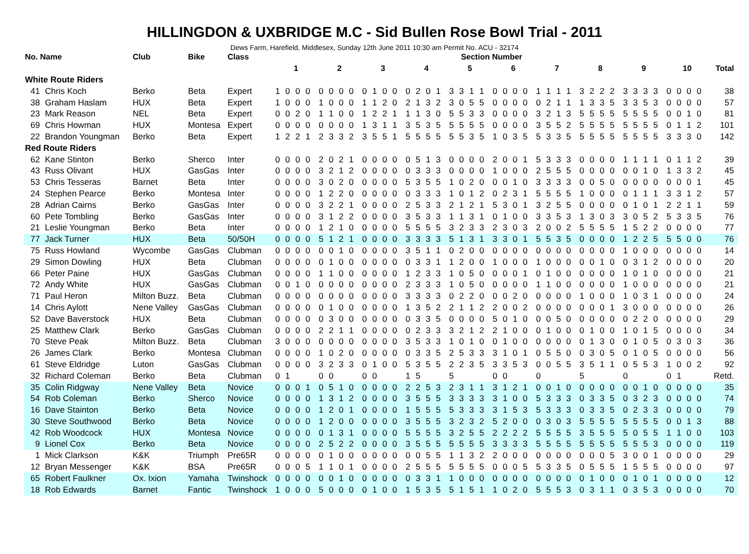HILLINGDON & UXBRIDGE M.C - Sid Bullen Rose Bowl Trial - 2011
Dews Farm, Harefield, Middlesex, Sunday 12th June 2011 10:30 am Permit No. ACU - 32174
| No. Name | | Club | Bike | Class | Section Number | | | | | | | | | | |
| --- | --- | --- | --- | --- | --- | --- | --- | --- | --- | --- | --- | --- | --- | --- | --- |
| | | | | | 1 | 2 | 3 | 4 | 5 | 6 | 7 | 8 | 9 | 10 | Total |
| White Route Riders | | | | | | | | | | | | | | | |
| 41 | Chris Koch | Berko | Beta | Expert | 1 0 0 0 | 0 0 0 0 | 0 1 0 0 | 0 2 0 1 | 3 3 1 1 | 0 0 0 0 | 1 1 1 1 | 3 2 2 2 | 3 3 3 3 | 0 0 0 0 | 38 |
| 38 | Graham Haslam | HUX | Beta | Expert | 1 0 0 0 | 1 0 0 0 | 1 1 2 0 | 2 1 3 2 | 3 0 5 5 | 0 0 0 0 | 0 2 1 1 | 1 3 3 5 | 3 3 5 3 | 0 0 0 0 | 57 |
| 23 | Mark Reason | NEL | Beta | Expert | 0 0 2 0 | 1 1 0 0 | 1 2 2 1 | 1 1 3 0 | 5 5 3 3 | 0 0 0 0 | 3 2 1 3 | 5 5 5 5 | 5 5 5 5 | 0 0 1 0 | 81 |
| 69 | Chris Howman | HUX | Montesa | Expert | 0 0 0 0 | 0 0 0 0 | 1 3 1 1 | 3 5 3 5 | 5 5 5 5 | 0 0 0 0 | 3 5 5 2 | 5 5 5 5 | 5 5 5 5 | 0 1 1 2 | 101 |
| 22 | Brandon Youngman | Berko | Beta | Expert | 1 2 2 1 | 2 3 3 2 | 3 5 5 1 | 5 5 5 5 | 5 5 3 5 | 1 0 3 5 | 5 3 3 5 | 5 5 5 5 | 5 5 5 5 | 3 3 3 0 | 142 |
| Red Route Riders | | | | | | | | | | | | | | | |
| 62 | Kane Stinton | Berko | Sherco | Inter | 0 0 0 0 | 2 0 2 1 | 0 0 0 0 | 0 5 1 3 | 0 0 0 0 | 2 0 0 1 | 5 3 3 3 | 0 0 0 0 | 1 1 1 1 | 0 1 1 2 | 39 |
| 43 | Russ Olivant | HUX | GasGas | Inter | 0 0 0 0 | 3 2 1 2 | 0 0 0 0 | 0 3 3 3 | 0 0 0 0 | 1 0 0 0 | 2 5 5 5 | 0 0 0 0 | 0 0 1 0 | 1 3 3 2 | 45 |
| 53 | Chris Tesseras | Barnet | Beta | Inter | 0 0 0 0 | 3 0 2 0 | 0 0 0 0 | 5 3 5 5 | 1 0 2 0 | 0 0 1 0 | 3 3 3 3 | 0 0 5 0 | 0 0 0 0 | 0 0 0 1 | 45 |
| 24 | Stephen Pearce | Berko | Montesa | Inter | 0 0 0 0 | 1 2 2 0 | 0 0 0 0 | 0 3 3 3 | 1 0 1 2 | 0 2 3 1 | 5 5 5 5 | 1 0 0 0 | 0 1 1 1 | 3 3 1 2 | 57 |
| 28 | Adrian Cairns | Berko | GasGas | Inter | 0 0 0 0 | 3 2 2 1 | 0 0 0 0 | 2 5 3 3 | 2 1 2 1 | 5 3 0 1 | 3 2 5 5 | 0 0 0 0 | 0 1 0 1 | 2 2 1 1 | 59 |
| 60 | Pete Tombling | Berko | GasGas | Inter | 0 0 0 0 | 3 1 2 2 | 0 0 0 0 | 3 5 3 3 | 1 1 3 1 | 0 1 0 0 | 3 3 5 3 | 1 3 0 3 | 3 0 5 2 | 5 3 3 5 | 76 |
| 21 | Leslie Youngman | Berko | Beta | Inter | 0 0 0 0 | 1 2 1 0 | 0 0 0 0 | 5 5 5 5 | 3 2 3 3 | 2 3 0 3 | 2 0 0 2 | 5 5 5 5 | 1 5 2 2 | 0 0 0 0 | 77 |
| 77 | Jack Turner | HUX | Beta | 50/50H | 0 0 0 0 | 5 1 2 1 | 0 0 0 0 | 3 3 3 3 | 5 1 3 1 | 3 3 0 1 | 5 5 3 5 | 0 0 0 0 | 1 2 2 5 | 5 5 0 0 | 76 |
| 75 | Russ Howland | Wycombe | GasGas | Clubman | 0 0 0 0 | 0 0 1 0 | 0 0 0 0 | 3 5 1 1 | 0 2 0 0 | 0 0 0 0 | 0 0 0 0 | 0 0 0 0 | 1 0 0 0 | 0 0 0 0 | 14 |
| 29 | Simon Dowling | HUX | Beta | Clubman | 0 0 0 0 | 0 1 0 0 | 0 0 0 0 | 0 3 3 1 | 1 2 0 0 | 1 0 0 0 | 1 0 0 0 | 0 0 1 0 | 0 3 1 2 | 0 0 0 0 | 20 |
| 66 | Peter Paine | HUX | GasGas | Clubman | 0 0 0 0 | 1 1 0 0 | 0 0 0 0 | 1 2 3 3 | 1 0 5 0 | 0 0 0 1 | 0 1 0 0 | 0 0 0 0 | 1 0 1 0 | 0 0 0 0 | 21 |
| 72 | Andy White | HUX | GasGas | Clubman | 0 0 1 0 | 0 0 0 0 | 0 0 0 0 | 2 3 3 3 | 1 0 5 0 | 0 0 0 0 | 1 1 0 0 | 0 0 0 0 | 1 0 0 0 | 0 0 0 0 | 21 |
| 71 | Paul Heron | Milton Buzz. | Beta | Clubman | 0 0 0 0 | 0 0 0 0 | 0 0 0 0 | 3 3 3 3 | 0 2 2 0 | 0 0 2 0 | 0 0 0 0 | 1 0 0 0 | 1 0 3 1 | 0 0 0 0 | 24 |
| 14 | Chris Aylott | Nene Valley | GasGas | Clubman | 0 0 0 0 | 0 1 0 0 | 0 0 0 0 | 1 3 5 2 | 2 1 1 2 | 2 0 0 2 | 0 0 0 0 | 0 0 0 1 | 3 0 0 0 | 0 0 0 0 | 26 |
| 52 | Dave Baverstock | HUX | Beta | Clubman | 0 0 0 0 | 0 3 0 0 | 0 0 0 0 | 0 3 3 5 | 0 0 0 0 | 5 0 1 0 | 0 0 5 0 | 0 0 0 0 | 0 2 2 0 | 0 0 0 0 | 29 |
| 25 | Matthew Clark | Berko | GasGas | Clubman | 0 0 0 0 | 2 2 1 1 | 0 0 0 0 | 0 2 3 3 | 3 2 1 2 | 2 1 0 0 | 0 1 0 0 | 0 1 0 0 | 1 0 1 5 | 0 0 0 0 | 34 |
| 70 | Steve Peak | Milton Buzz. | Beta | Clubman | 3 0 0 0 | 0 0 0 0 | 0 0 0 0 | 3 5 3 3 | 1 0 1 0 | 0 1 0 0 | 0 0 0 0 | 0 1 3 0 | 0 1 0 5 | 0 3 0 3 | 36 |
| 26 | James Clark | Berko | Montesa | Clubman | 0 0 0 0 | 1 0 2 0 | 0 0 0 0 | 0 3 3 5 | 2 5 3 3 | 3 1 0 1 | 0 5 5 0 | 0 3 0 5 | 0 1 0 5 | 0 0 0 0 | 56 |
| 61 | Steve Eldridge | Luton | GasGas | Clubman | 0 0 0 0 | 3 2 3 3 | 0 1 0 0 | 5 3 5 5 | 2 2 3 5 | 3 3 5 3 | 0 0 5 5 | 3 5 1 1 | 0 5 5 3 | 1 0 0 2 | 92 |
| 32 | Richard Coleman | Berko | Beta | Clubman | 0 1 | 0 0 | 0 0 | 1 5 | 5 | 0 0 | 0 | 5 | 0 | 0 1 | Retd. |
| 35 | Colin Ridgway | Nene Valley | Beta | Novice | 0 0 0 1 | 0 5 1 0 | 0 0 0 0 | 2 2 5 3 | 2 3 1 1 | 3 1 2 1 | 0 0 1 0 | 0 0 0 0 | 0 0 1 0 | 0 0 0 0 | 35 |
| 54 | Rob Coleman | Berko | Sherco | Novice | 0 0 0 0 | 1 3 1 2 | 0 0 0 0 | 3 5 5 5 | 3 3 3 3 | 3 1 0 0 | 5 3 3 3 | 0 3 3 5 | 0 3 2 3 | 0 0 0 0 | 74 |
| 16 | Dave Stainton | Berko | Beta | Novice | 0 0 0 0 | 1 2 0 1 | 0 0 0 0 | 1 5 5 5 | 5 3 3 3 | 3 1 5 3 | 5 3 3 3 | 0 3 3 5 | 0 2 3 3 | 0 0 0 0 | 79 |
| 30 | Steve Southwood | Berko | Beta | Novice | 0 0 0 0 | 1 2 0 0 | 0 0 0 0 | 3 5 5 5 | 3 2 3 2 | 5 2 0 0 | 0 3 0 3 | 5 5 5 5 | 5 5 5 5 | 0 0 1 3 | 88 |
| 42 | Rob Woodcock | HUX | Montesa | Novice | 0 0 0 0 | 0 1 3 1 | 0 0 0 0 | 5 5 5 5 | 3 2 5 5 | 2 2 2 2 | 5 5 5 5 | 3 5 5 5 | 5 0 5 5 | 1 1 0 0 | 103 |
| 9 | Lionel Cox | Berko | Beta | Novice | 0 0 0 0 | 2 5 2 2 | 0 0 0 0 | 3 5 5 5 | 5 5 5 5 | 3 3 3 3 | 5 5 5 5 | 5 5 5 5 | 5 5 5 3 | 0 0 0 0 | 119 |
| 1 | Mick Clarkson | K&K | Triumph | Pre65R | 0 0 0 0 | 0 1 0 0 | 0 0 0 0 | 0 0 5 5 | 1 1 3 2 | 2 0 0 0 | 0 0 0 0 | 0 0 0 5 | 3 0 0 1 | 0 0 0 0 | 29 |
| 12 | Bryan Messenger | K&K | BSA | Pre65R | 0 0 0 5 | 1 1 0 1 | 0 0 0 0 | 2 5 5 5 | 5 5 5 5 | 0 0 0 5 | 5 3 3 5 | 0 5 5 5 | 1 5 5 5 | 0 0 0 0 | 97 |
| 65 | Robert Faulkner | Ox. Ixion | Yamaha | Twinshock | 0 0 0 0 | 0 0 1 0 | 0 0 0 0 | 0 3 3 1 | 1 0 0 0 | 0 0 0 0 | 0 0 0 0 | 0 1 0 0 | 0 1 0 1 | 0 0 0 0 | 12 |
| 18 | Rob Edwards | Barnet | Fantic | Twinshock | 1 0 0 0 | 5 0 0 0 | 0 1 0 0 | 1 5 3 5 | 5 1 5 1 | 1 0 2 0 | 5 5 5 3 | 0 3 1 1 | 0 3 5 3 | 0 0 0 0 | 70 |